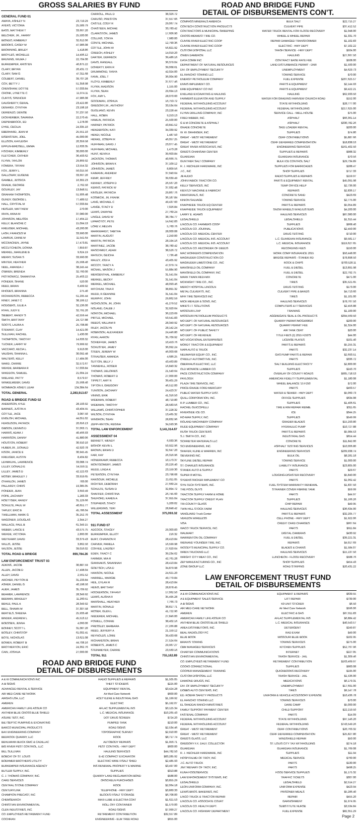GROSS SALARIES BY FUND
| GENERAL FUND 01 | |
| --- | --- |
| AMAYA, ASHLEY N | 23,719.29 |
| AYERS, VICTORIA | 25,589.79 |
| BASS, MATTHEW T | 33,667.20 |
| BELCHER, JR., HARRY | 25,500.00 |
| BIONDO, KIMBERLY | 32,612.06 |
| BROOKS, CASEY M | 47,986.08 |
| BROWNING, BRILEY | 1,418.86 |
| BROYLES, MICHELLE | 14,496.12 |
| BRUNING, WILMA J | 22,704.00 |
| BURKEMPER, KRISTEN | 46,875.22 |
| CLARY, BRYAN | 20,431.72 |
| CLARY, SAM G | 47,311.68 |
| COLBERT, DANIEL | 39,707.28 |
| COX, BETTY J | 51,358.98 |
| CRENSHAW, DOTTIE | 57,033.84 |
| CRONK, LYNETTE C | 11,974.11 |
| CURTIS, SPENCER | 47,986.08 |
| DAUGHERTY, GERAL | 23,422.80 |
| DENARDI, CYNTHIA | 23,198.18 |
| DERIENZO, DENISE | 37,237.50 |
| DICKHERBER, SAVANNA | 22,270.45 |
| DIEPENBROCK, ED | 1,278.00 |
| DYKE, CECILIA | 24,335.10 |
| EBERHARD, JEAN M | 25,551.10 |
| EISENSTEIN, JOEL | 45,000.00 |
| ELLISON, KAYLEIGH | 20,359.58 |
| EPPLIN-BIRDSELL, EMMA | 12,633.35 |
| FISCHER, KIMBERLY | 30,000.00 |
| FLETCHER, CATHER | 36,493.62 |
| FLYNN, TAYLOR | 29,869.92 |
| FOMERA, TIFFANI | 13,554.32 |
| FOX, JERRY L | 56,015.56 |
| GALLOWAY, EUGENE | 33,667.20 |
| GAMBLE, JESSICA | 16,302.23 |
| GNADE, GEORGE | 2,762.50 |
| GOURLEY, JAY | 13,848.51 |
| GRAHAM-THOMPSON, | 51,906.48 |
| GUNDY, GEORGE L | 77,489.52 |
| HALL, CRYSTAL M | 57,033.84 |
| HEISLER, MATTHEW | 270.00 |
| IRVIN, ANNA M | 37,080.00 |
| JOHNSON, MELISSA | 17,464.22 |
| KELLY, BLANCHE C | 15,094.53 |
| KREUGER, MICHAEL | 43,260.00 |
| LASH, FRANCES M | 33,990.00 |
| LAWRUK, DIANE M | 11,541.64 |
| MCCRACKEN, JAYNE | 17,473.81 |
| MCCUTCHEON, DONNA | 7,859.87 |
| MERKEL, MARLENE B | 9,624.19 |
| MERRY, SUSAN S | 33,990.00 |
| MINTER, HEATHER | 25,568.40 |
| NEEL, AMANDA J | 38,245.44 |
| O'BRIEN, BRENDA | 32,760.00 |
| PIOTROWICZ, SAMANTHA | 25,463.22 |
| PONDER, SHANE | 520.00 |
| REED, BRIAN | 6,499.92 |
| RHODES, BRIANNA | 275.40 |
| RICHARDSON, REBECCA | 51,295.44 |
| RINEY, JANET C | 38,199.12 |
| RODGERS, JULIE A | 32,136.00 |
| RYAN, JUDY E | 32,791.20 |
| SIEBERT, RANDY S | 42,559.44 |
| SMITH, BRITTANY | 24,727.88 |
| SOOTS, LAURA A | 25,708.80 |
| STEWART, CLAY | 14,421.00 |
| SULLIVAN, RACHEL | 1,430.00 |
| THOMPSON, TIMOTHY | 14,633.32 |
| TUCKER, LARRY W | 79,999.92 |
| VACCARO, KECIA L | 9,913.00 |
| VAUGHN, SHANNA L | 30,092.48 |
| WALTERS, KELLY | 17,484.00 |
| WARD, CARRIE | 32,572.67 |
| WEHDE, BARBARA R | 57,033.84 |
| WHIDDON, SAMUEL | 21,004.24 |
| WIELAND, PATTY | 8,579.97 |
| WINKELMEIER, DAVID | 25,568.40 |
| WOMMACK ASKEY, LEAH | 134,384.64 |
| TOTAL GENERAL | 2,283,913.67 |
| ROAD & BRIDGE FUND 02 | |
| ANDERSON, KYLE | 28,193.92 |
| BARNES, JUSTIN A | 43,404.55 |
| COTTLE, JACE | 3,087.50 |
| ENGLISH, MICHAEL | 44,051.02 |
| FERGUSON, PATRICK | 20,656.13 |
| GIBSON, DENNIS D | 37,063.71 |
| HARRIS, ADAM J | 40,466.93 |
| HARRISON, DANNY | 41,880.06 |
| HOUSTON, ROBERT | 30,910.10 |
| HUBER,JR., DONALD | 42,920.78 |
| KISOR, JANICE E | 30,945.45 |
| KREUGER, AUSTIN | 8,404.82 |
| LEHMKUHL, LAWRENCE | 33,088.74 |
| LILLEY, DONALD E | 54,559.11 |
| LILLEY, JAMES D | 42,122.63 |
| MOSBY, BRADLEY J | 33,919.65 |
| O'HANLON, JAMES | 783.00 |
| PALLARDY, CHRIS | 19,385.05 |
| PONDER, JEAN | 3,650.49 |
| POPE, ZACHARY | 1,283.33 |
| ROETTGER, RANDY | 31,129.66 |
| SCHULTE, PAUL W | 40,651.77 |
| TAPLEY, ERIC B | 45,786.04 |
| TWELLMAN, MARK G | 35,252.70 |
| WAGONER, DOUGLAS | 2,344.27 |
| WALLACE, PAUL B | 61,349.15 |
| WEBER, LANCE E | 43,575.75 |
| WEHDE, VICTORIA | 2,860.00 |
| WEITKAMP, DAVID | 33,379.43 |
| WILLIS, JESSE | 3,862.50 |
| WILSON, JESSE | 39,016.02 |
| TOTAL ROAD & BRIDGE | 899,784.26 |
| LAW ENFORCEMENT TRUST 03 | |
| ADKINS, JACOB | 30,887.59 |
| ALLEN, JACOB D | 17,498.04 |
| ALLEY, DAVID | 2,561.52 |
| ARCHER, PEYTON B | 31,233.84 |
| ASHER, DANIEL G | 40,198.50 |
| AUER, JAMES | 35,709.92 |
| BEAMER, LAWRENCE | 28,349.92 |
| BEEMAN, BRADLEY | 11,260.51 |
| BEHLE, PAUL A | 28,349.92 |
| BELL, SHAWN M | 37,307.58 |
| BERTELS, SHEENA | 25,933.48 |
| BINDER, ANDREW L | 45,513.12 |
| BOESSEN, JENNA | 4,060.00 |
| BONNEY, SCOTT L | 31,087.20 |
| BOSLEY, CHRISTOP | 61,002.41 |
| BOTE, NICHOLAS | 13,621.08 |
| BOWEN, ROBERT B | 44,708.16 |
| BROTHERTON, ERIC | 24,362.76 |
| CAIN, JOSHUA | 27,000.00 |
| CARROLL, PAUL D | 38,326.72 |
| CARUSO, PRESTON | 37,557.66 |
| CASTLE, CODY R | 29,067.74 |
| CHASTEEN, MICHAE | 33,783.42 |
| CLARKSTON, JAMES | 17,606.90 |
| COLLINS, TONYA | 7,980.00 |
| CONTE, MICHAEL | 12,790.36 |
| COTTLE, JOHN W | 56,821.92 |
| CREECH, ASHLEY | 14,019.20 |
| DARTER, DERRECK | 39,486.16 |
| DAVIS, RANDALL | 36,379.04 |
| DOHERTY, ERIN R | 39,068.61 |
| DRUMMOND, TANYA | 42,024.00 |
| FANN, JOEL T | 36,004.90 |
| FLOYD, KIMBERLY | 37,677.46 |
| FLYNN, MADISON | 1,155.00 |
| FLYNN, SEAN | 29,694.13 |
| FOX, AMY L | 28,070.60 |
| GOODMAN, JOSHUA | 16,753.72 |
| GREGORY,JR., ANTHONY | 33,534.64 |
| GUGLIANO, KEVIN | 23,228.44 |
| HALL, ROBIN | 9,253.13 |
| HAMLIN, PATRICIA | 25,500.00 |
| HARNEY, PATRICK | 43,841.52 |
| HENDERSON, KATI | 34,339.92 |
| HENDI, NICOLE | 1,487.50 |
| HENKE, JOSEPH R | 46,057.25 |
| HUFFMAN, DAVID J | 23,077.45 |
| HUFFMAN, MICHAEL | 1,473.28 |
| HUNT, KEVIN A | 39,603.84 |
| JACKSON, THOMAS | 40,666.75 |
| JOHNSON, BRIAN K | 37,109.12 |
| JOHNSON, JAMES | 8,809.56 |
| KAIMANN, ANDREW | 37,040.64 |
| KEMP, JEFFREY | 39,639.49 |
| KENNEY, JOSEPH D | 26,567.20 |
| KERNS, PATRICK W | 37,932.48 |
| KINSLER, PATRICIA | 29,867.76 |
| KOSMICKI, JR, FRANK | 36,187.84 |
| LANG, MICHAEL C | 49,437.60 |
| LANGE, STACY D | 7,026.84 |
| LEWIS, DWAYNE | 27,760.24 |
| LINGLE, DAVID W | 38,784.77 |
| LIPAROTOT, PETE | 14,642.83 |
| LORE V, MELVIN | 5,760.76 |
| MARKWARDT, TABITHA | 28,000.08 |
| MARTIN, AUGUST | 2,250.00 |
| MARTIN, PATRICIA | 28,194.16 |
| MARTINEZ, JACOB | 38,780.42 |
| MASCHMIDT, ADAM | 38,526.72 |
| MATECH, GEICHA | 7,736.48 |
| MAUZY, JODI A | 43,405.92 |
| MCCOY, TRACY A | 47,079.74 |
| MCNAIL, MASON J | 55,884.90 |
| MERGENTHAL, KIMBERLY | 31,541.04 |
| MERKEL, BECKY | 31,541.04 |
| MERKEL, MICHAEL | 48,093.46 |
| MITCHUM, TINA R | 38,891.32 |
| MUDD, R.GEANINE | 31,541.04 |
| MURPHY, JOHN | 29,862.59 |
| NICHOLSON, JR, JOHN | 41,279.52 |
| NOLAND, CALEB J | 32,920.64 |
| NORTON, MICHAEL | 36,223.69 |
| PIRTLE, MICHAEL | 50,541.83 |
| REEDS, WILLIAM R | 28,349.92 |
| RILEY, JACOLYN | 28,142.24 |
| ROBINSON, ALEXANDER | 24,446.80 |
| RYAN, AARON | 35,709.92 |
| SCHIEFFER, JAMES | 10,453.76 |
| SCHUSTER, JAMEY | 36,092.24 |
| STEEN, JEREMY W | 46,003.68 |
| STRAUSER, AMANDA | 4,686.25 |
| SUTTON, BILLY J | 43,463.89 |
| TANNEHILL, ROGER | 16,840.32 |
| THOMAS, DELORIES | 21,540.64 |
| THOMAS, ROBERT D | 27,000.00 |
| TIPPETT, AMY N | 39,401.29 |
| TIPTON II, GREGORY | 46,512.00 |
| TUNISON, ZACHARY | 24,423.37 |
| VINING, ERIK | 41,316.50 |
| WIDEMAN, ROBERT | 48,719.80 |
| WIDEMAN, TIMOTHY | 28,583.56 |
| WILLIAMS, CHRISTOPHER | 37,228.32 |
| WILSON, CYNTHIA | 13,465.32 |
| WINGRON, SEAN | 28,832.96 |
| ZEPP-HINTON, REGINA | 34,593.36 |
| TOTAL LAW ENFORCEMENT | 3,141,314.67 |
| ASSESSMENT 04 | |
| BENNETT, WENDY | 6,933.36 |
| BISHOP, KEVIN L | 50,922.96 |
| BROWN, BRIAN D | 32,647.20 |
| FAIR, KAY | 26,316.96 |
| HONERKAMP, REBECCA | 10,173.37 |
| MONTGOMERY, JAMES | 20,226.40 |
| MUDD, LINDA K | 23,159.30 |
| PETERSON, CYNTHIA | 23,798.68 |
| RANSOUR, MICHELE | 21,611.05 |
| RICHTER, DEBORAH | 27,660.24 |
| SCHULTE, SUSAN D | 32,894.72 |
| SHAFFER, CHRISTINA | 26,745.60 |
| SHUFORD, KAREN A | 37,955.04 |
| STEPHENS, STACY | 5,200.02 |
| WILLERDING, TERI | 28,848.42 |
| TOTAL ASSESSMENT | 375,093.32 |
| 911 FUND 07 | |
| ADCOCK, STACEY | 29,303.83 |
| BURKEMPER, ELLIOT | 216.32 |
| BURT, CHANNON R | 28,413.84 |
| CARVER, PAMELA | 16,599.98 |
| COFFEE, LINDSEY | 27,620.64 |
| EDEN, TRACY C | 39,234.62 |
| FARMER, MIA R | 42,761.28 |
| GIANNAKIS, SAVANNAH | 28,413.84 |
| GOETSCH, LISA D | 34,879.98 |
| HANSON, NICOLE | 24,621.20 |
| HARRELL, MARGIE | 49,779.84 |
| HEIL, DYLAN R | 28,413.84 |
| HEINS, BRITTANY | 28,878.45 |
| HOCKERSON, TIFFANY | 17,062.50 |
| LEWIS, ALISHA R | 35,495.28 |
| MARSHALL, HEATHER | 7,766.73 |
| MARTIN, RONALD | 38,817.71 |
| MOSER, GLEN L | 41,722.90 |
| NIEDERER, MICHAEL | 27,846.00 |
| POWELL, CONNIE | 38,402.16 |
| PRESSLEY, BARBARA | 27,266.88 |
| REED, JEFFERY A | 21,159.12 |
| REYNOLDS, LORIE | 39,433.68 |
| RICHARDSON, BRIAN | 27,524.64 |
| ROBERTS, JAMES C | 29,967.27 |
| STEINMEYER, CARRIE | 23,560.16 |
| TOTAL 911 | 755,162.89 |
ROAD AND BRIDGE FUND
DETAIL OF DISBURSEMENTS
| A & W COMMUNICATIONS INC | RADIO SUPPLIES & REPAIRS | $1,505.05 |
| A-B SIGNS | THEFT STICKERS | $225.00 |
| ADVANCED RENTAL & SERVICE | EQUIPMENT RENTAL | $3,424.28 |
| AIR MED CARE NETWORK | Air Med Care Network | $600.00 |
| AIRGAS USA, LLC | ACETYLENE & INDUSTRIAL GAS | $1,199.92 |
| AMEREN | ELECTRIC | $5,192.07 |
| AMERICAN FAMILY LIFE ASSUR CO | AFLAC SUPPLEMENTAL INS | $3,125.34 |
| ANTHEM BLUE CROSS BLUE SHIELD | L.C. MEDICAL INSURANCE | $10,265.43 |
| ASURE TEST, INC. | DOT DRUG SCREEN | $724.20 |
| B&J SEPTIC PUMPING & EXCAVATING | PUMPED TANK | $210.00 |
| BARCO MUNICIPAL PRODUCTS | ROAD SIGNS | $2,534.46 |
| BAX ENGINEERING COMPANY | TOPOGRAPHIC SURVEY | $2,910.00 |
| BEDROCK QUARRY, LLC | ROCK | $8,717.74 |
| BEHLMANN BUICK GMC & CADILLAC | AUTOBODY REPAIRS | $1,956.71 |
| BIG RIVER PEST CONTROL, LLC | PEST CONTROL - HWY DEPT | $600.00 |
| BILL SULLIVAN | HAULING SERVICES | $44,782.50 |
| BOBCAT OF ST. LOUIS | E-42 COMPACT EXCAVATOR | $83,285.92 |
| BOEHMER BROTHERS UTILITY | ELECTRIC WIRE F/SALT SHED | $2,485.93 |
| BURKEMPER INSURANCE AGENCY | INS RENEWAL-PROPERTY & MARINE | $3,497.00 |
| BUTLER SUPPLY, INC. | SUPPLIES | $313.88 |
| C. J. THOMAS COMPANY, INC. | QUARRY LAND RECLAMATION BOND | $588.00 |
| CARD SERVICES | ORSCHELN PURCHASES | $3,855.29 |
| CENTRAL STONE COMPANY | ROCK | $2,064.18 |
| CENTURYLINK | TELEPHONE - HWY DEPT | $3,860.33 |
| CHAMPION PRECAST, INC | BLOCKS F/SALT STORAGE | $6,708.00 |
| CHEMSEARCH | MAXI-LUBE & ELECTRA COAT | $1,621.53 |
| CHRISTIAN ENVIRONMENTAL | ROLL OFF CONTAINER | $1,579.00 |
| CLEN INDUSTRIES, INC. | ROAD SIGNS | $7,999.27 |
| CO. EMPLOYEES RETIREMENT FUND | RETIREMENT CONTRIBUTION | $32,557.89 |
| COCHRAN | ENGINEERING - ELM TREE ROAD | $655.00 |
ROAD AND BRIDGE FUND
DETAIL OF DISBURSEMENTS CON'T.
| COMPASS MINERALS AMERICA | BULK SALT | $22,715.27 |
| CONTECH CONSTRUCTION PRODUCTS | CULVERT PIPE | $37,412.52 |
| CONTRACTORS & MUNICIPAL SWEEPING | WATER TRUCK RENTAL FOR FLOOD RECOVERY | $1,048.00 |
| CROSS-MIDWEST TIRE CO. | WHEEL & WHEEL REPAIR | $1,331.70 |
| CUIVRE RIVER ELECTRIC COOP | REPAIR DAMAGED TRANSFORMER | $1,102.83 |
| CUIVRE RIVER ELECTRIC COOP | ELECTRIC - HWY DEPT | $7,102.22 |
| CUSTOM DISPOSAL LLC | TRASH SERVICE - HWY DEPT | $504.00 |
| OWEN DAMERON | HAULING | $27,667.50 |
| DATA COMM INC | CONTRACT BASE RATE FEE | $508.00 |
| DEPARTMENT OF NATURAL RESOURCES | LAND DISTURBANCE PERMIT - DNR | $1,500.00 |
| DIV. OF EMPLOYMENT SECURITY | UNEMPLOYMENT | $4,629.73 |
| EL RANCHO TOWING LLC | TOWING SERVICE | $70.00 |
| ENERGY PETROLEUM COMPANY | FUEL EXPENSE | $207,625.57 |
| ENNIS IMPLEMENT CO. | PARTS & EQUIPMENT | $2,144.93 |
| ERB EQUIPMENT CO INC | PARTS & EQUIPMENT | $9,422.21 |
| EVELAND EXCAVATING & HAULING | HAULING | $62,933.50 |
| FARMERS ELEVATOR AND SUPPLY | WATER FOR GRADING FAIRVIEW CHURCH ROAD | $152.00 |
| FEDERAL WITHHOLDING ACCOUNT | STATE WITHHOLDING | $28,777.00 |
| FEDERAL WITHHOLDING ACCOUNT | FEDERAL WITHHOLDING | $217,625.00 |
| FLYNN DRILLING COMPANY, INC | SERVICE CALL - WELL HOUSE | $75.00 |
| FRED WEBER, INC. | ASPHALT | $66,361.14 |
| G & M CONCRETE & ASPHALT | ASPHALT | $330,782.26 |
| GNADE CONCRETE | SKID LOADER RENTAL | $200.00 |
| W. W. GRAINGER, INC. | SUPPLIES | $74.80 |
| GREAT - WEST RETIREMENT | CERF CONTRIBUTIONS | $5,887.66 |
| GREAT - WEST RETIREMENT | CERF DEFERRED COMPENSATION | $18,838.53 |
| GREAT RIVER ASSOCIATES, INC | ENGINEERING SERVICES | $161,402.50 |
| GREG'S CHAINSAW CENTER | SUPPLIES & REPAIRS | $988.32 |
| GUARDIAN | GUARDIAN INSURANCE | $70.56 |
| GUNTHER SALT COMPANY | BULK ICE CONTROL SALT | $29,734.89 |
| R. J. HECHLER HARDWARE, INC | SUPPLIES FOR BARRICADES | $288.47 |
| J.C., INC | SHOP SUPPLIES | $717.33 |
| JB AUDIO | RADIO SUPPLIES & REPAIRS | $159.97 |
| JOHN FABICK TRACTOR CO. | PARTS & EQUIPMENT RENTAL | $45,091.98 |
| KELLY SERVICES, INC | TEMP OFFICE HELP | $2,736.00 |
| KIENTZY MACHINE & FABRICAT | REPAIRS | $2,836.17 |
| KIMATERIALS, INC | CONCRETE SAND | $423.69 |
| KINION SALVAGE | TOWING SERVICE | $2,775.00 |
| KNAPHEIDE TRUCK EQ CENTER | PARTS & REPAIRS | $5,054.89 |
| KNAPHEIDE TRUCK EQUIPMENT | SNOW WHEELS W/ADJUSTERS | $4,200.00 |
| LARRY E. ADAMS | HAULING SERVICES | $87,080.00 |
| LEGALSHIELD | LEGALSHIELD | $1,315.44 |
| LINCOLN CO. FARMERS COOP | SUPPLIES | $968.40 |
| LINCOLN CO. JOURNAL | PUBLICATIONS | $2,450.00 |
| LINCOLN CO. MEDICAL CENTER | DRUG TESTING | $710.00 |
| LINCOLN CO. MEDICAL INS. ACCOUNT | L.C. GUARDIAN INSURANCE | $9,581.17 |
| LINCOLN CO. MEDICAL INS. ACCOUNT | L.C. MEDICAL INSURANCE | $119,627.65 |
| LINCOLN CO. RECORDER OF DEEDS | RECORDING FEES | $150.00 |
| MAC WORKERS COMPENSATION | WORK COMP INSURANCE 2015 | $50,448.00 |
| MAGRUDER CONSTRUCTION CO | BRIDGE REPAIRS - STANEK RD | $78,898.50 |
| MAGRUDER LIMESTONE CO., INC | ROCK & CHIPS | $700,528.11 |
| MANSFIELD OIL COMPANY | FUEL & DIESEL | $13,891.98 |
| MANSFIELD OIL COMPANY, INC | FUEL & DIESEL | $22,792.75 |
| MARK TWAIN REDI-MIX | CONCRETE | $471.00 |
| MCKNIGHT TIRE CO., INC. | TIRES | $35,521.65 |
| MERCY HOSPITAL LINCOLN | DRUG TESTING | $173.00 |
| METAL CULVERTS, INC. | CULVERT PIPE & BANDS | $4,713.60 |
| MFR TIRE SERVICES INC | TIRES | $1,101.00 |
| MICK MEHLER & SONS, INC. | HAULING SERVICES | $78,767.50 |
| MIKE'S I.T. SOLUTIONS | COMPUTERS & IT SERVICES | $2,456.88 |
| MISSOURI LTAP | TRAINING | $1,100.00 |
| MISSOURI PETROLEUM PRODUCTS | AGGREGATE SEAL & OIL PRODUCTS | $394,569.50 |
| MO DEPT. OF NATURAL RESOURCES | QUARRY PERMIT/MOG499816 | $200.00 |
| MO DEPT. OF NATURAL RESOURCES | QUARRY PERMIT FEE | $1,324.00 |
| MO DEPT. OF PUBLIC SAFETY | AIR TANK CERT | $20.00 |
| MO DEPT. OF REVENUE | TITLE FEES (2) 2015 F250'S | $44.00 |
| MO VOCATIONAL ENTERPRISES | LICENSE PLATES | $101.40 |
| MORDT TRACTOR & EQUIPMENT | PARTS & REPAIRS | $5,255.31 |
| NAPA AUTO & TRUCK | PARTS | $32,237.14 |
| NEUMAYER EQUIP. CO., INC. | GAS PUMP PARTS & REPAIR | $2,693.51 |
| O'REILLY AUTOMOTIVE, INC. | PARTS | $336.72 |
| OBERHAUS ELECTRIC, LLC | SALT BUILDING ELECTRICITY | $2,800.00 |
| OLD MONROE LUMBER CO. | SUPPLIES | $243.70 |
| PACE CONSTRUCTION COMPANY | OVERLAY OF COUNTY ROADS | $905,718.53 |
| PAYLOGIX | AMERICAN FIDELITY SUPPLEMENTAL | $1,180.08 |
| PLAZA TIRE SERVICE, INC. | WHEEL BALANCE '15 F250 | $72.00 |
| PRICE-GNADE FORD MERCURY | PARTS | $463.57 |
| PUBLIC WATER SUPPLY DIST. | WATER & SEWER - HWY DEPT | $5,060.73 |
| QUILL CORPORATION, INC. | OFFICE SUPPLIES | $634.08 |
| R.P. LUMBER CO., INC. | SUPPLIES | $1,406.61 |
| RACHEL GUICCIPELLI | TIRE & RIM REPAIR REIMB. | $311.65 |
| RIVERSIDE ICE CO. | ICE | $344.25 |
| RO-MAR SUPPLY, INC. | SUPPLIES | $549.99 |
| ROLAND MACHINERY COMPANY | GRADER BLADES | $15,293.80 |
| RUDD EQUIPMENT COMPANY | HYDRAULIC PUMP | $10,727.88 |
| RUSH TRUCK CENTERS | PARTS & REPAIRS | $5,984.53 |
| S.J. SMITH CO., INC. | INDUSTRIAL GAS | $654.44 |
| SCHREITER MATERIALS LLC | CONCRETE | $11,842.00 |
| SCI ENGINEERING, INC. | ASPHALT TESTING SERVICES | $10,006.80 |
| SHAFER, KLINE & WARREN, INC | ENGINEERING SERVICES | $209,938.74 |
| SIEVEKING INC. | BULK OIL | $8,281.18 |
| SKYLINE DIESEL REPAIR | TOWING SERVICE | $1,000.00 |
| ST. CHARLES INSURANCE | LIABILITY INSURANCE | $23,805.00 |
| STANEK AUTO & SUPPLY | PARTS | $29.67 |
| SUPER 8 MOTEL | LODGING-DISASTER RECOVERY | $5,840.00 |
| SYDENSTRICKER IMPLEMENT CO | PARTS | $1,062.42 |
| SYN-TECH SYSTEMS, INC. | FUEL SYSTEM WARRANTY RENEWAL | $1,837.50 |
| THE POOL GUYS | STRAINER COVER F/BRINE TANK | $59.99 |
| TRACTOR SUPPLY FARM & HOME | PARTS | $44.97 |
| TRACTOR SUPPLY CREDIT PLAN | SUPPLIES | $1,166.26 |
| TRI-COUNTY GLASS | CHIP REPAIR | $49.95 |
| TWIN HILL STOCK FARM | HAULING SERVICES | $36,634.00 |
| VANGUARD Truck Center | PARTS & REPAIRS | $32,205.77 |
| VERIZON WIRELESS | CELL PHONE - HWY DEPT | $1,922.06 |
| VISA | CREDIT CARD CHARGES | $967.64 |
| WACO TRUCK SERVICE, INC. | PARTS | $911.84 |
| WALMART | DIGITAL CAMERAS | $430.92 |
| WARRENTON OIL COMPANY | FUEL & DIESEL | $39,221.31 |
| WEINAND YOUNGER TIRE, INC. | REPAIRS | $4,917.69 |
| WOODY'S MUNICIPAL SUPPLY CO. | BLADES & CHAINS | $1,584.07 |
| WREN TRUCKING LLC | HAULING SERVICES | $15,137.50 |
| WRIGHT CITY MEAT CO., INC | LUNCHEON - FLOOD RECOVERY | $588.76 |
| ZEP MANUFACTURING CO., INC | SHOP SUPPLIES | $454.43 |
| ZONE GROUP LLC | ROAD STRIPING | $20,431.22 |
LAW ENFORCEMENT TRUST FUND
DETAIL OF DISBURSEMENTS
| A & W COMMUNICATIONS INC | EQUIPMENT & REPAIRS | $639.55 |
| A E EQUIPMENT SALES SERVICE | LIFT REPAIR | $739.00 |
| A-B SIGNS | K9 UNIT STICKER | $6.50 |
| AIR MED CARE NETWORK | Air Med Care Network | $596.06 |
| AMEREN | ELECTRIC & GAS | $67,611.83 |
| AMERICAN FAMILY LIFE ASSUR CO | AFLAC SUPPLEMENTAL INS | $6,884.42 |
| ANTHEM BLUE CROSS BLUE SHIELD | L.C. MEDICAL INSURANCE | $40,543.57 |
| AREA DISTRIBUTORS, INC. | DETERGENT | $249.87 |
| BEAL RADIOLOGY PC | RAD EXAM | $49.00 |
| BLUE BOOK | MISSOURI BLUE BOOK | $102.95 |
| BRIAN'S TOWING | TOWING SERVICES | $275.00 |
| CBM MANAGED SERVICES | KITCHEN SUPPLIES | $52,767.96 |
| CHARTER COMMUNICATIONS | INTERNET | $227.05 |
| CHRISTIAN ENVIRONMENTAL | TRASH SERVICE - JAIL | $1,309.46 |
| CO. EMPLOYEES RETIREMENT FUND | RETIREMENT CONTRIBUTION | $163,469.97 |
| COOKS CORRECTIONAL | SUPPLIES | $983.08 |
| COOPER MANAGEMENT TRAINING | QUICKBOOKS RECOVERY | $195.00 |
| CUSTOM DISPOSAL LLC | TRASH SERVICE - JAIL | $1,536.00 |
| DIAMOND DRUGS, INC. | MEDICATIONS | $6,179.31 |
| DIV. OF EMPLOYMENT SECURITY | UNEMPLOYMENT | $17,691.00 |
| DOBBS AUTO CENTERS, INC. | TIRES | $9,147.78 |
| ED. ROEHR SAFETY PRODUCTS | UNIFORM & VEHICLE ACCESSORY EXPENSE | $10,436.78 |
| EL RANCHO TOWING LLC | TOWING SERVICES | $70.00 |
| EL SHADDAI RANCH MINISTRIES | DARE CAMP | $5,000.00 |
| FAMILY SUPPORT PAYMENT CENTER | CHILD SUPPORT | $22,219.50 |
| FASTENAL COMPANY | PARTS | $14.09 |
| FEDERAL WITHHOLDING ACCOUNT | STATE WITHHOLDING | $97,146.20 |
| FEDERAL WITHHOLDING ACCOUNT | FEDERAL WITHHOLDING | $743,549.26 |
| GREAT - WEST RETIREMENT | CERF CONTRIBUTIONS | $20,763.32 |
| GREAT - WEST RETIREMENT | CERF DEFERRED COMPENSATION | $25,827.80 |
| GREG'S GLASS, LLC | WINDSHIELD REPAIR | $50.00 |
| GREGORY F.X. DALY, COLLECTOR | ST. LOUIS CITY TAX WITHHOLDING | $274.18 |
| GUARDIAN | GUARDIAN INSURANCE | $1,769.08 |
| R. J. HECHLER HARDWARE, INC | SUPPLIES | $11.94 |
| HOSPITALMD OF TROY, INC | MEDICAL SERVICE | $760.00 |
| J.C. AUTO TRUCK | PARTS | $130.00 |
| JIM TRENARY OF TROY, INC. | PARTS | $498.25 |
| KUNA FOODSERVICE | FOOD SERVICE SUPPLIES | $1,175.32 |
| LAW ENFORCEMENT SYSTEMS, INC | TRAFFIC TICKETS | $307.00 |
| LEGALSHIELD | LEGALSHIELD | $2,514.27 |
| LEON UNIFORM COMPANY, INC. | UNIFORM EXPENSE | $423.94 |
| LEWIS BROS. BAKERIES, INC | PRISONER MEALS | $5,286.40 |
| LINCO TRUCK & TRACTOR REPAIR | REPAIR | $455.20 |
| LINCOLN CO. ASSOCIATE COURT | GARNISHMENT | $1,974.95 |
| LINCOLN CO. HEALTH DEPT. | SUBSTITUTE NURSE | $3,534.84 |
| LINCOLN CO. HIGHWAY DEPARTMENT | FUEL EXPENSE | $82,351.29 |
Page 2